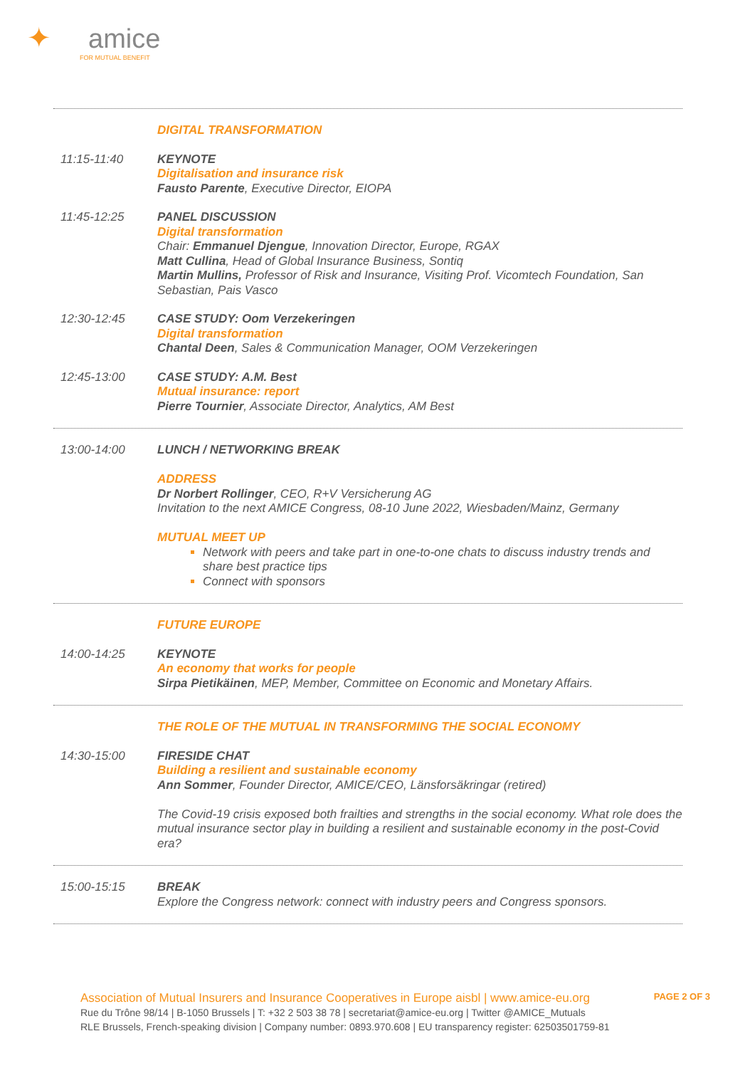✦ amice
FOR MUTUAL BENEFIT
DIGITAL TRANSFORMATION
11:15-11:40
KEYNOTE
Digitalisation and insurance risk
Fausto Parente, Executive Director, EIOPA
11:45-12:25
PANEL DISCUSSION
Digital transformation
Chair: Emmanuel Djengue, Innovation Director, Europe, RGAX
Matt Cullina, Head of Global Insurance Business, Sontiq
Martin Mullins, Professor of Risk and Insurance, Visiting Prof. Vicomtech Foundation, San Sebastian, Pais Vasco
12:30-12:45
CASE STUDY: Oom Verzekeringen
Digital transformation
Chantal Deen, Sales & Communication Manager, OOM Verzekeringen
12:45-13:00
CASE STUDY: A.M. Best
Mutual insurance: report
Pierre Tournier, Associate Director, Analytics, AM Best
13:00-14:00
LUNCH / NETWORKING BREAK
ADDRESS
Dr Norbert Rollinger, CEO, R+V Versicherung AG
Invitation to the next AMICE Congress, 08-10 June 2022, Wiesbaden/Mainz, Germany
MUTUAL MEET UP
Network with peers and take part in one-to-one chats to discuss industry trends and share best practice tips
Connect with sponsors
FUTURE EUROPE
14:00-14:25
KEYNOTE
An economy that works for people
Sirpa Pietikäinen, MEP, Member, Committee on Economic and Monetary Affairs.
THE ROLE OF THE MUTUAL IN TRANSFORMING THE SOCIAL ECONOMY
14:30-15:00
FIRESIDE CHAT
Building a resilient and sustainable economy
Ann Sommer, Founder Director, AMICE/CEO, Länsforsäkringar (retired)
The Covid-19 crisis exposed both frailties and strengths in the social economy. What role does the mutual insurance sector play in building a resilient and sustainable economy in the post-Covid era?
15:00-15:15
BREAK
Explore the Congress network: connect with industry peers and Congress sponsors.
Association of Mutual Insurers and Insurance Cooperatives in Europe aisbl | www.amice-eu.org
Rue du Trône 98/14 | B-1050 Brussels | T: +32 2 503 38 78 | secretariat@amice-eu.org | Twitter @AMICE_Mutuals
RLE Brussels, French-speaking division | Company number: 0893.970.608 | EU transparency register: 62503501759-81
PAGE 2 OF 3